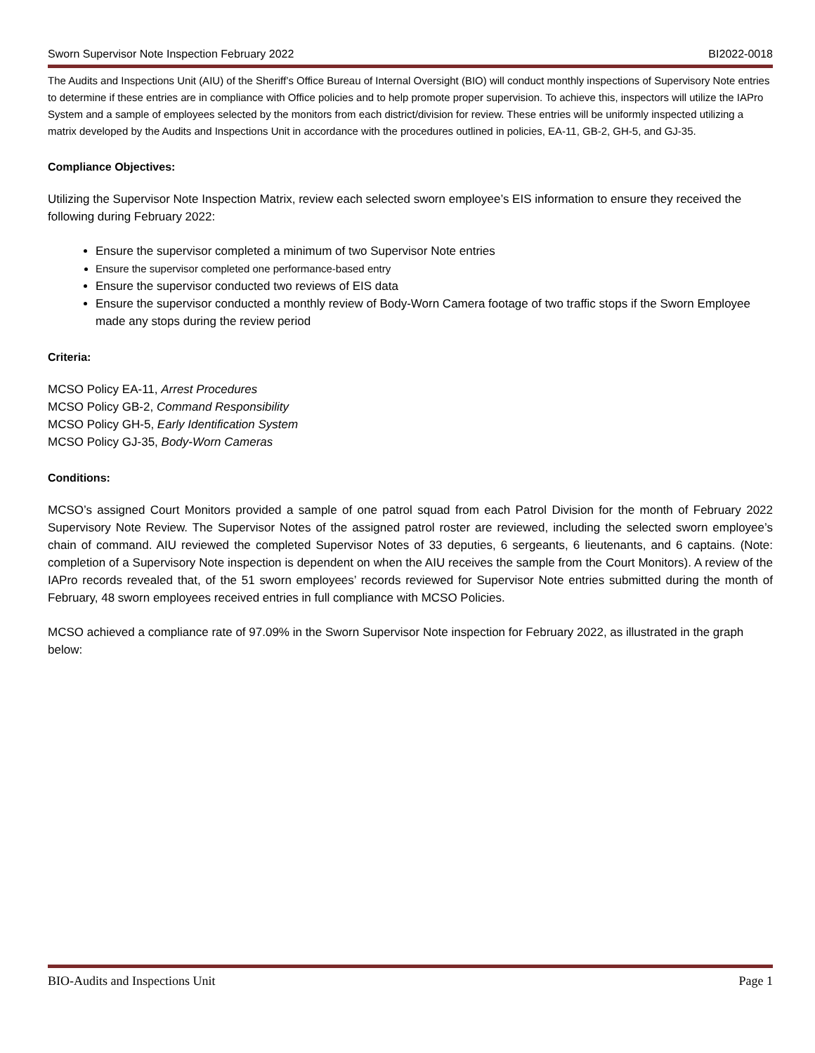Sworn Supervisor Note Inspection February 2022 BI2022-0018
The Audits and Inspections Unit (AIU) of the Sheriff’s Office Bureau of Internal Oversight (BIO) will conduct monthly inspections of Supervisory Note entries to determine if these entries are in compliance with Office policies and to help promote proper supervision. To achieve this, inspectors will utilize the IAPro System and a sample of employees selected by the monitors from each district/division for review. These entries will be uniformly inspected utilizing a matrix developed by the Audits and Inspections Unit in accordance with the procedures outlined in policies, EA-11, GB-2, GH-5, and GJ-35.
Compliance Objectives:
Utilizing the Supervisor Note Inspection Matrix, review each selected sworn employee’s EIS information to ensure they received the following during February 2022:
Ensure the supervisor completed a minimum of two Supervisor Note entries
Ensure the supervisor completed one performance-based entry
Ensure the supervisor conducted two reviews of EIS data
Ensure the supervisor conducted a monthly review of Body-Worn Camera footage of two traffic stops if the Sworn Employee made any stops during the review period
Criteria:
MCSO Policy EA-11, Arrest Procedures
MCSO Policy GB-2, Command Responsibility
MCSO Policy GH-5, Early Identification System
MCSO Policy GJ-35, Body-Worn Cameras
Conditions:
MCSO’s assigned Court Monitors provided a sample of one patrol squad from each Patrol Division for the month of February 2022 Supervisory Note Review. The Supervisor Notes of the assigned patrol roster are reviewed, including the selected sworn employee’s chain of command. AIU reviewed the completed Supervisor Notes of 33 deputies, 6 sergeants, 6 lieutenants, and 6 captains. (Note: completion of a Supervisory Note inspection is dependent on when the AIU receives the sample from the Court Monitors). A review of the IAPro records revealed that, of the 51 sworn employees’ records reviewed for Supervisor Note entries submitted during the month of February, 48 sworn employees received entries in full compliance with MCSO Policies.
MCSO achieved a compliance rate of 97.09% in the Sworn Supervisor Note inspection for February 2022, as illustrated in the graph below:
BIO-Audits and Inspections Unit Page 1